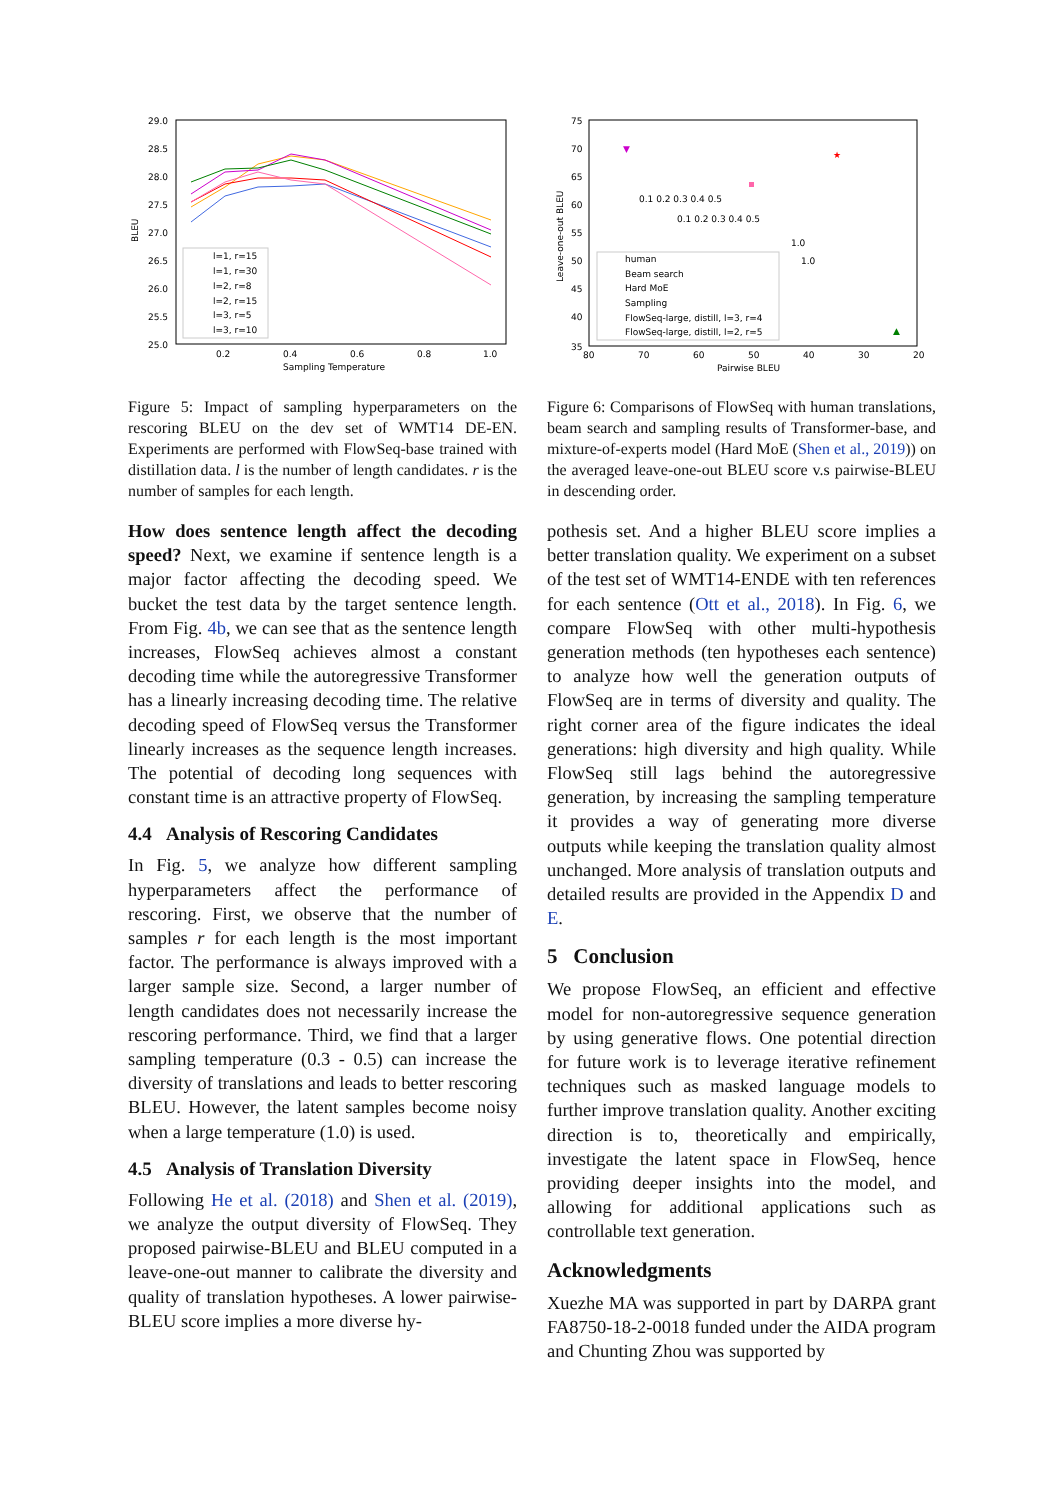29.0
28.5
28.0
27.5
27.0
26.5
26.0
25.5
25.0
0.2
0.4
0.6
0.8
1.0
Sampling Temperature
BLEU
l=1, r=15
l=1, r=30
l=2, r=8
l=2, r=15
l=3, r=5
l=3, r=10
Figure 5: Impact of sampling hyperparameters on the rescoring BLEU on the dev set of WMT14 DE-EN. Experiments are performed with FlowSeq-base trained with distillation data. l is the number of length candidates. r is the number of samples for each length.
How does sentence length affect the decoding speed? Next, we examine if sentence length is a major factor affecting the decoding speed. We bucket the test data by the target sentence length. From Fig. 4b, we can see that as the sentence length increases, FlowSeq achieves almost a constant decoding time while the autoregressive Transformer has a linearly increasing decoding time. The relative decoding speed of FlowSeq versus the Transformer linearly increases as the sequence length increases. The potential of decoding long sequences with constant time is an attractive property of FlowSeq.
4.4 Analysis of Rescoring Candidates
In Fig. 5, we analyze how different sampling hyperparameters affect the performance of rescoring. First, we observe that the number of samples r for each length is the most important factor. The performance is always improved with a larger sample size. Second, a larger number of length candidates does not necessarily increase the rescoring performance. Third, we find that a larger sampling temperature (0.3 - 0.5) can increase the diversity of translations and leads to better rescoring BLEU. However, the latent samples become noisy when a large temperature (1.0) is used.
4.5 Analysis of Translation Diversity
Following He et al. (2018) and Shen et al. (2019), we analyze the output diversity of FlowSeq. They proposed pairwise-BLEU and BLEU computed in a leave-one-out manner to calibrate the diversity and quality of translation hypotheses. A lower pairwise-BLEU score implies a more diverse hy-
75
70
65
60
55
50
45
40
35
80
70
60
50
40
30
20
Pairwise BLEU
Leave-one-out BLEU
★
▼
▲
0.1 0.2 0.3 0.4 0.5
0.1 0.2 0.3 0.4 0.5
1.0
1.0
human
Beam search
Hard MoE
Sampling
FlowSeq-large, distill, l=3, r=4
FlowSeq-large, distill, l=2, r=5
Figure 6: Comparisons of FlowSeq with human translations, beam search and sampling results of Transformer-base, and mixture-of-experts model (Hard MoE (Shen et al., 2019)) on the averaged leave-one-out BLEU score v.s pairwise-BLEU in descending order.
pothesis set. And a higher BLEU score implies a better translation quality. We experiment on a subset of the test set of WMT14-ENDE with ten references for each sentence (Ott et al., 2018). In Fig. 6, we compare FlowSeq with other multi-hypothesis generation methods (ten hypotheses each sentence) to analyze how well the generation outputs of FlowSeq are in terms of diversity and quality. The right corner area of the figure indicates the ideal generations: high diversity and high quality. While FlowSeq still lags behind the autoregressive generation, by increasing the sampling temperature it provides a way of generating more diverse outputs while keeping the translation quality almost unchanged. More analysis of translation outputs and detailed results are provided in the Appendix D and E.
5 Conclusion
We propose FlowSeq, an efficient and effective model for non-autoregressive sequence generation by using generative flows. One potential direction for future work is to leverage iterative refinement techniques such as masked language models to further improve translation quality. Another exciting direction is to, theoretically and empirically, investigate the latent space in FlowSeq, hence providing deeper insights into the model, and allowing for additional applications such as controllable text generation.
Acknowledgments
Xuezhe MA was supported in part by DARPA grant FA8750-18-2-0018 funded under the AIDA program and Chunting Zhou was supported by